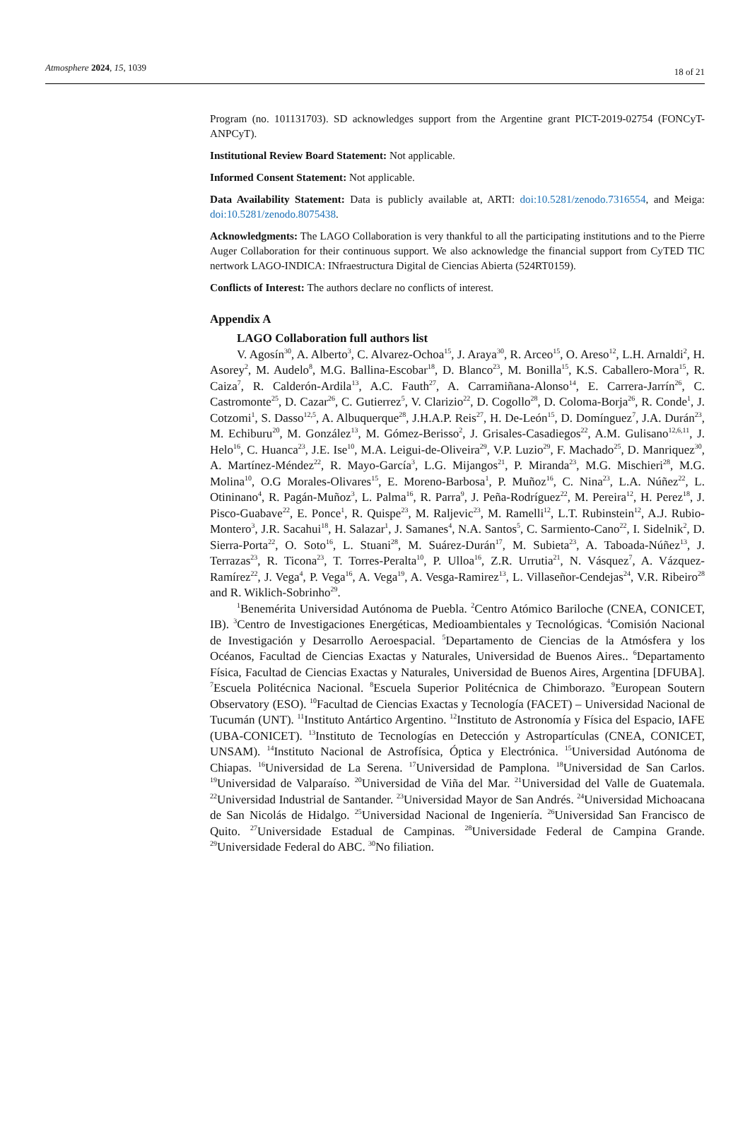Atmosphere 2024, 15, 1039 18 of 21
Program (no. 101131703). SD acknowledges support from the Argentine grant PICT-2019-02754 (FONCyT-ANPCyT).
Institutional Review Board Statement: Not applicable.
Informed Consent Statement: Not applicable.
Data Availability Statement: Data is publicly available at, ARTI: doi:10.5281/zenodo.7316554, and Meiga: doi:10.5281/zenodo.8075438.
Acknowledgments: The LAGO Collaboration is very thankful to all the participating institutions and to the Pierre Auger Collaboration for their continuous support. We also acknowledge the financial support from CyTED TIC nertwork LAGO-INDICA: INfraestructura Digital de Ciencias Abierta (524RT0159).
Conflicts of Interest: The authors declare no conflicts of interest.
Appendix A
LAGO Collaboration full authors list
V. Agosín<sup>30</sup>, A. Alberto<sup>3</sup>, C. Alvarez-Ochoa<sup>15</sup>, J. Araya<sup>30</sup>, R. Arceo<sup>15</sup>, O. Areso<sup>12</sup>, L.H. Arnaldi<sup>2</sup>, H. Asorey<sup>2</sup>, M. Audelo<sup>8</sup>, M.G. Ballina-Escobar<sup>18</sup>, D. Blanco<sup>23</sup>, M. Bonilla<sup>15</sup>, K.S. Caballero-Mora<sup>15</sup>, R. Caiza<sup>7</sup>, R. Calderón-Ardila<sup>13</sup>, A.C. Fauth<sup>27</sup>, A. Carramiñana-Alonso<sup>14</sup>, E. Carrera-Jarrín<sup>26</sup>, C. Castromonte<sup>25</sup>, D. Cazar<sup>26</sup>, C. Gutierrez<sup>5</sup>, V. Clarizio<sup>22</sup>, D. Cogollo<sup>28</sup>, D. Coloma-Borja<sup>26</sup>, R. Conde<sup>1</sup>, J. Cotzomi<sup>1</sup>, S. Dasso<sup>12,5</sup>, A. Albuquerque<sup>28</sup>, J.H.A.P. Reis<sup>27</sup>, H. De-León<sup>15</sup>, D. Domínguez<sup>7</sup>, J.A. Durán<sup>23</sup>, M. Echiburu<sup>20</sup>, M. González<sup>13</sup>, M. Gómez-Berisso<sup>2</sup>, J. Grisales-Casadiegos<sup>22</sup>, A.M. Gulisano<sup>12,6,11</sup>, J. Helo<sup>16</sup>, C. Huanca<sup>23</sup>, J.E. Ise<sup>10</sup>, M.A. Leigui-de-Oliveira<sup>29</sup>, V.P. Luzio<sup>29</sup>, F. Machado<sup>25</sup>, D. Manriquez<sup>30</sup>, A. Martínez-Méndez<sup>22</sup>, R. Mayo-García<sup>3</sup>, L.G. Mijangos<sup>21</sup>, P. Miranda<sup>23</sup>, M.G. Mischieri<sup>28</sup>, M.G. Molina<sup>10</sup>, O.G Morales-Olivares<sup>15</sup>, E. Moreno-Barbosa<sup>1</sup>, P. Muñoz<sup>16</sup>, C. Nina<sup>23</sup>, L.A. Núñez<sup>22</sup>, L. Otininano<sup>4</sup>, R. Pagán-Muñoz<sup>3</sup>, L. Palma<sup>16</sup>, R. Parra<sup>9</sup>, J. Peña-Rodríguez<sup>22</sup>, M. Pereira<sup>12</sup>, H. Perez<sup>18</sup>, J. Pisco-Guabave<sup>22</sup>, E. Ponce<sup>1</sup>, R. Quispe<sup>23</sup>, M. Raljevic<sup>23</sup>, M. Ramelli<sup>12</sup>, L.T. Rubinstein<sup>12</sup>, A.J. Rubio-Montero<sup>3</sup>, J.R. Sacahui<sup>18</sup>, H. Salazar<sup>1</sup>, J. Samanes<sup>4</sup>, N.A. Santos<sup>5</sup>, C. Sarmiento-Cano<sup>22</sup>, I. Sidelnik<sup>2</sup>, D. Sierra-Porta<sup>22</sup>, O. Soto<sup>16</sup>, L. Stuani<sup>28</sup>, M. Suárez-Durán<sup>17</sup>, M. Subieta<sup>23</sup>, A. Taboada-Núñez<sup>13</sup>, J. Terrazas<sup>23</sup>, R. Ticona<sup>23</sup>, T. Torres-Peralta<sup>10</sup>, P. Ulloa<sup>16</sup>, Z.R. Urrutia<sup>21</sup>, N. Vásquez<sup>7</sup>, A. Vázquez-Ramírez<sup>22</sup>, J. Vega<sup>4</sup>, P. Vega<sup>16</sup>, A. Vega<sup>19</sup>, A. Vesga-Ramirez<sup>13</sup>, L. Villaseñor-Cendejas<sup>24</sup>, V.R. Ribeiro<sup>28</sup> and R. Wiklich-Sobrinho<sup>29</sup>.
<sup>1</sup> Benemérita Universidad Autónoma de Puebla. <sup>2</sup>Centro Atómico Bariloche (CNEA, CONICET, IB). <sup>3</sup>Centro de Investigaciones Energéticas, Medioambientales y Tecnológicas. <sup>4</sup>Comisión Nacional de Investigación y Desarrollo Aeroespacial. <sup>5</sup>Departamento de Ciencias de la Atmósfera y los Océanos, Facultad de Ciencias Exactas y Naturales, Universidad de Buenos Aires.. <sup>6</sup>Departamento Física, Facultad de Ciencias Exactas y Naturales, Universidad de Buenos Aires, Argentina [DFUBA]. <sup>7</sup>Escuela Politécnica Nacional. <sup>8</sup>Escuela Superior Politécnica de Chimborazo. <sup>9</sup>European Soutern Observatory (ESO). <sup>10</sup>Facultad de Ciencias Exactas y Tecnología (FACET) – Universidad Nacional de Tucumán (UNT). <sup>11</sup>Instituto Antártico Argentino. <sup>12</sup>Instituto de Astronomía y Física del Espacio, IAFE (UBA-CONICET). <sup>13</sup>Instituto de Tecnologías en Detección y Astropartículas (CNEA, CONICET, UNSAM). <sup>14</sup>Instituto Nacional de Astrofísica, Óptica y Electrónica. <sup>15</sup>Universidad Autónoma de Chiapas. <sup>16</sup>Universidad de La Serena. <sup>17</sup>Universidad de Pamplona. <sup>18</sup>Universidad de San Carlos. <sup>19</sup>Universidad de Valparaíso. <sup>20</sup>Universidad de Viña del Mar. <sup>21</sup>Universidad del Valle de Guatemala. <sup>22</sup>Universidad Industrial de Santander. <sup>23</sup>Universidad Mayor de San Andrés. <sup>24</sup>Universidad Michoacana de San Nicolás de Hidalgo. <sup>25</sup>Universidad Nacional de Ingeniería. <sup>26</sup>Universidad San Francisco de Quito. <sup>27</sup>Universidade Estadual de Campinas. <sup>28</sup>Universidade Federal de Campina Grande. <sup>29</sup>Universidade Federal do ABC. <sup>30</sup>No filiation.